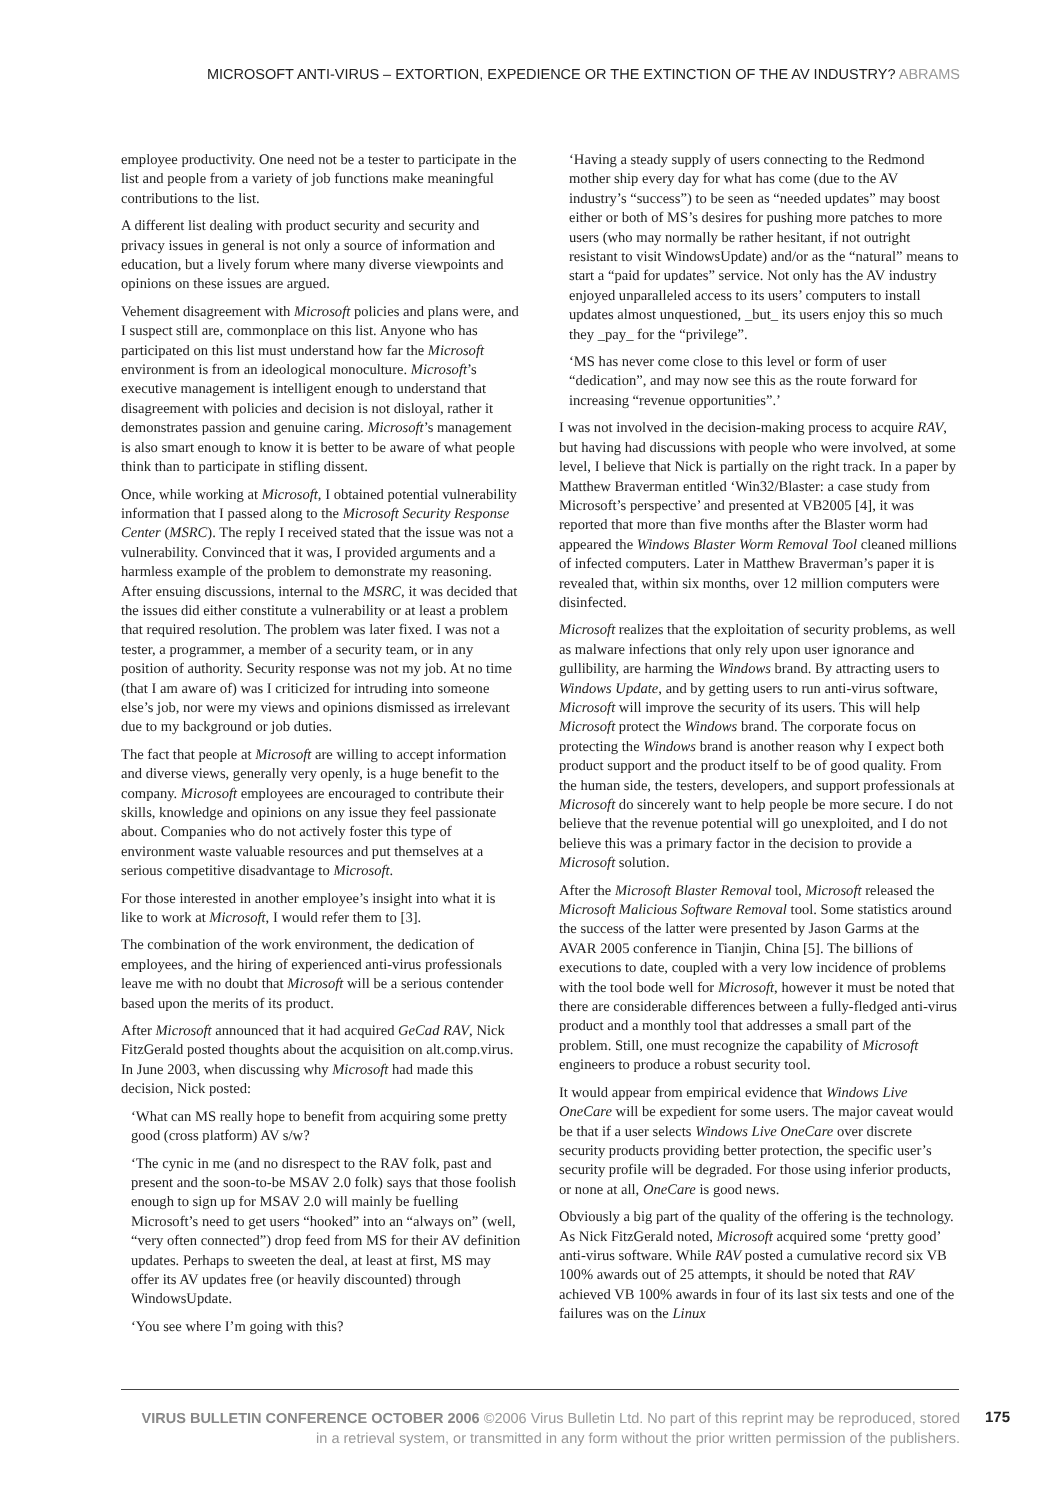MICROSOFT ANTI-VIRUS – EXTORTION, EXPEDIENCE OR THE EXTINCTION OF THE AV INDUSTRY? ABRAMS
employee productivity. One need not be a tester to participate in the list and people from a variety of job functions make meaningful contributions to the list.
A different list dealing with product security and security and privacy issues in general is not only a source of information and education, but a lively forum where many diverse viewpoints and opinions on these issues are argued.
Vehement disagreement with Microsoft policies and plans were, and I suspect still are, commonplace on this list. Anyone who has participated on this list must understand how far the Microsoft environment is from an ideological monoculture. Microsoft’s executive management is intelligent enough to understand that disagreement with policies and decision is not disloyal, rather it demonstrates passion and genuine caring. Microsoft’s management is also smart enough to know it is better to be aware of what people think than to participate in stifling dissent.
Once, while working at Microsoft, I obtained potential vulnerability information that I passed along to the Microsoft Security Response Center (MSRC). The reply I received stated that the issue was not a vulnerability. Convinced that it was, I provided arguments and a harmless example of the problem to demonstrate my reasoning. After ensuing discussions, internal to the MSRC, it was decided that the issues did either constitute a vulnerability or at least a problem that required resolution. The problem was later fixed. I was not a tester, a programmer, a member of a security team, or in any position of authority. Security response was not my job. At no time (that I am aware of) was I criticized for intruding into someone else’s job, nor were my views and opinions dismissed as irrelevant due to my background or job duties.
The fact that people at Microsoft are willing to accept information and diverse views, generally very openly, is a huge benefit to the company. Microsoft employees are encouraged to contribute their skills, knowledge and opinions on any issue they feel passionate about. Companies who do not actively foster this type of environment waste valuable resources and put themselves at a serious competitive disadvantage to Microsoft.
For those interested in another employee’s insight into what it is like to work at Microsoft, I would refer them to [3].
The combination of the work environment, the dedication of employees, and the hiring of experienced anti-virus professionals leave me with no doubt that Microsoft will be a serious contender based upon the merits of its product.
After Microsoft announced that it had acquired GeCad RAV, Nick FitzGerald posted thoughts about the acquisition on alt.comp.virus. In June 2003, when discussing why Microsoft had made this decision, Nick posted:
‘What can MS really hope to benefit from acquiring some pretty good (cross platform) AV s/w?
‘The cynic in me (and no disrespect to the RAV folk, past and present and the soon-to-be MSAV 2.0 folk) says that those foolish enough to sign up for MSAV 2.0 will mainly be fuelling Microsoft’s need to get users “hooked” into an “always on” (well, “very often connected”) drop feed from MS for their AV definition updates. Perhaps to sweeten the deal, at least at first, MS may offer its AV updates free (or heavily discounted) through WindowsUpdate.
‘You see where I’m going with this?
‘Having a steady supply of users connecting to the Redmond mother ship every day for what has come (due to the AV industry’s “success”) to be seen as “needed updates” may boost either or both of MS’s desires for pushing more patches to more users (who may normally be rather hesitant, if not outright resistant to visit WindowsUpdate) and/or as the “natural” means to start a “paid for updates” service. Not only has the AV industry enjoyed unparalleled access to its users’ computers to install updates almost unquestioned, _but_ its users enjoy this so much they _pay_ for the “privilege”.
‘MS has never come close to this level or form of user “dedication”, and may now see this as the route forward for increasing “revenue opportunities”.’
I was not involved in the decision-making process to acquire RAV, but having had discussions with people who were involved, at some level, I believe that Nick is partially on the right track. In a paper by Matthew Braverman entitled ‘Win32/Blaster: a case study from Microsoft’s perspective’ and presented at VB2005 [4], it was reported that more than five months after the Blaster worm had appeared the Windows Blaster Worm Removal Tool cleaned millions of infected computers. Later in Matthew Braverman’s paper it is revealed that, within six months, over 12 million computers were disinfected.
Microsoft realizes that the exploitation of security problems, as well as malware infections that only rely upon user ignorance and gullibility, are harming the Windows brand. By attracting users to Windows Update, and by getting users to run anti-virus software, Microsoft will improve the security of its users. This will help Microsoft protect the Windows brand. The corporate focus on protecting the Windows brand is another reason why I expect both product support and the product itself to be of good quality. From the human side, the testers, developers, and support professionals at Microsoft do sincerely want to help people be more secure. I do not believe that the revenue potential will go unexploited, and I do not believe this was a primary factor in the decision to provide a Microsoft solution.
After the Microsoft Blaster Removal tool, Microsoft released the Microsoft Malicious Software Removal tool. Some statistics around the success of the latter were presented by Jason Garms at the AVAR 2005 conference in Tianjin, China [5]. The billions of executions to date, coupled with a very low incidence of problems with the tool bode well for Microsoft, however it must be noted that there are considerable differences between a fully-fledged anti-virus product and a monthly tool that addresses a small part of the problem. Still, one must recognize the capability of Microsoft engineers to produce a robust security tool.
It would appear from empirical evidence that Windows Live OneCare will be expedient for some users. The major caveat would be that if a user selects Windows Live OneCare over discrete security products providing better protection, the specific user’s security profile will be degraded. For those using inferior products, or none at all, OneCare is good news.
Obviously a big part of the quality of the offering is the technology. As Nick FitzGerald noted, Microsoft acquired some ‘pretty good’ anti-virus software. While RAV posted a cumulative record six VB 100% awards out of 25 attempts, it should be noted that RAV achieved VB 100% awards in four of its last six tests and one of the failures was on the Linux
VIRUS BULLETIN CONFERENCE OCTOBER 2006 ©2006 Virus Bulletin Ltd. No part of this reprint may be reproduced, stored in a retrieval system, or transmitted in any form without the prior written permission of the publishers.
175